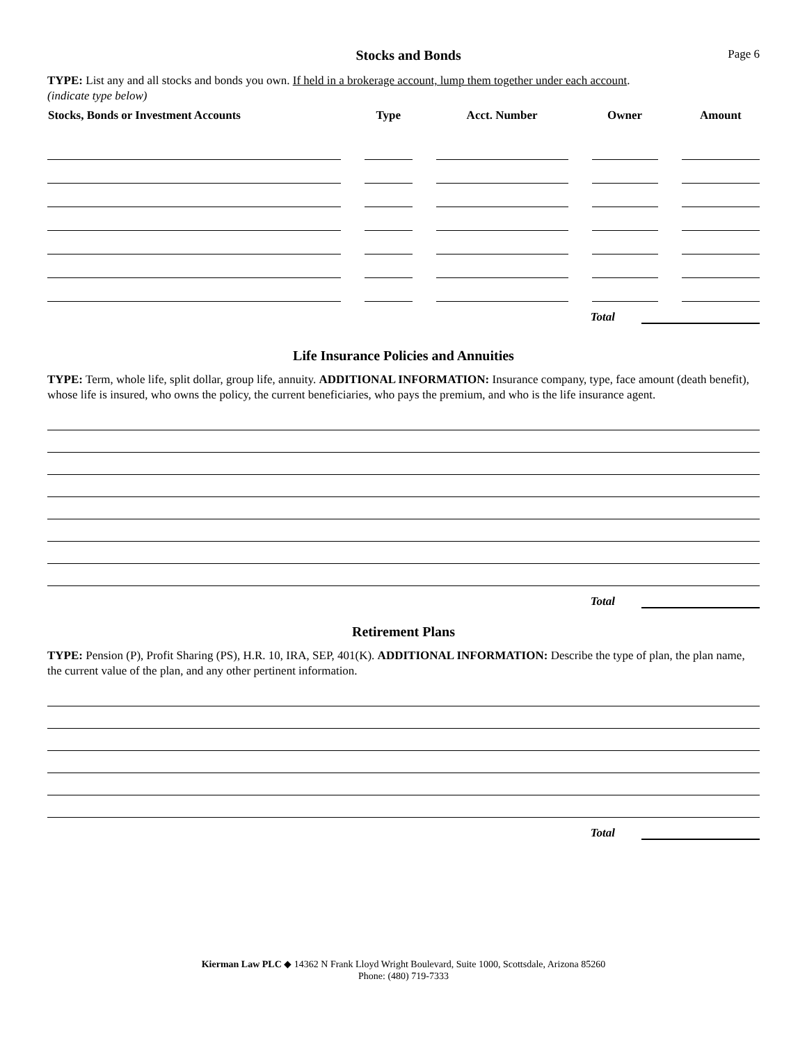Stocks and Bonds
Page 6
TYPE: List any and all stocks and bonds you own. If held in a brokerage account, lump them together under each account.
(indicate type below)
| Stocks, Bonds or Investment Accounts | Type | Acct. Number | Owner | Amount |
| --- | --- | --- | --- | --- |
Total
Life Insurance Policies and Annuities
TYPE: Term, whole life, split dollar, group life, annuity. ADDITIONAL INFORMATION: Insurance company, type, face amount (death benefit), whose life is insured, who owns the policy, the current beneficiaries, who pays the premium, and who is the life insurance agent.
Total
Retirement Plans
TYPE: Pension (P), Profit Sharing (PS), H.R. 10, IRA, SEP, 401(K). ADDITIONAL INFORMATION: Describe the type of plan, the plan name, the current value of the plan, and any other pertinent information.
Total
Kierman Law PLC ◆ 14362 N Frank Lloyd Wright Boulevard, Suite 1000, Scottsdale, Arizona 85260
Phone: (480) 719-7333